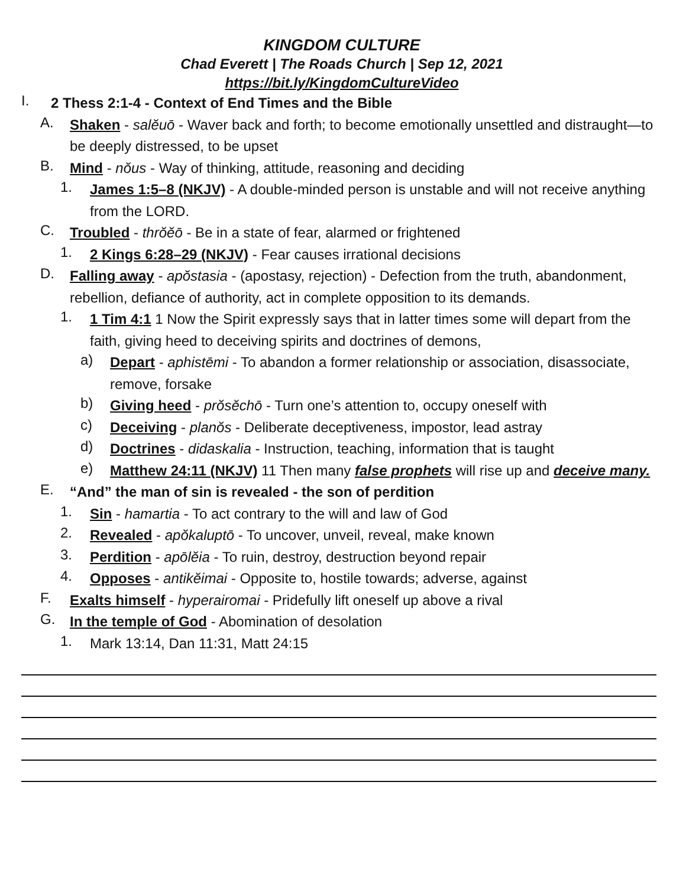KINGDOM CULTURE
Chad Everett | The Roads Church | Sep 12, 2021
https://bit.ly/KingdomCultureVideo
I.
2 Thess 2:1-4 - Context of End Times and the Bible
A.
Shaken - salĕuō - Waver back and forth; to become emotionally unsettled and distraught—to be deeply distressed, to be upset
B.
Mind - nŏus - Way of thinking, attitude, reasoning and deciding
1.
James 1:5–8 (NKJV) - A double-minded person is unstable and will not receive anything from the LORD.
C.
Troubled - thrŏĕō - Be in a state of fear, alarmed or frightened
1.
2 Kings 6:28–29 (NKJV) - Fear causes irrational decisions
D.
Falling away - apŏstasia - (apostasy, rejection) - Defection from the truth, abandonment, rebellion, defiance of authority, act in complete opposition to its demands.
1.
1 Tim 4:1 1 Now the Spirit expressly says that in latter times some will depart from the faith, giving heed to deceiving spirits and doctrines of demons,
a)
Depart - aphistēmi - To abandon a former relationship or association, disassociate, remove, forsake
b)
Giving heed - prŏsĕchō - Turn one’s attention to, occupy oneself with
c)
Deceiving - planŏs - Deliberate deceptiveness, impostor, lead astray
d)
Doctrines - didaskalia - Instruction, teaching, information that is taught
e)
Matthew 24:11 (NKJV) 11 Then many false prophets will rise up and deceive many.
E.
“And” the man of sin is revealed - the son of perdition
1.
Sin - hamartia - To act contrary to the will and law of God
2.
Revealed - apŏkaluptō - To uncover, unveil, reveal, make known
3.
Perdition - apōlĕia - To ruin, destroy, destruction beyond repair
4.
Opposes - antikĕimai - Opposite to, hostile towards; adverse, against
F.
Exalts himself - hyperairomai - Pridefully lift oneself up above a rival
G.
In the temple of God - Abomination of desolation
1.
Mark 13:14, Dan 11:31, Matt 24:15